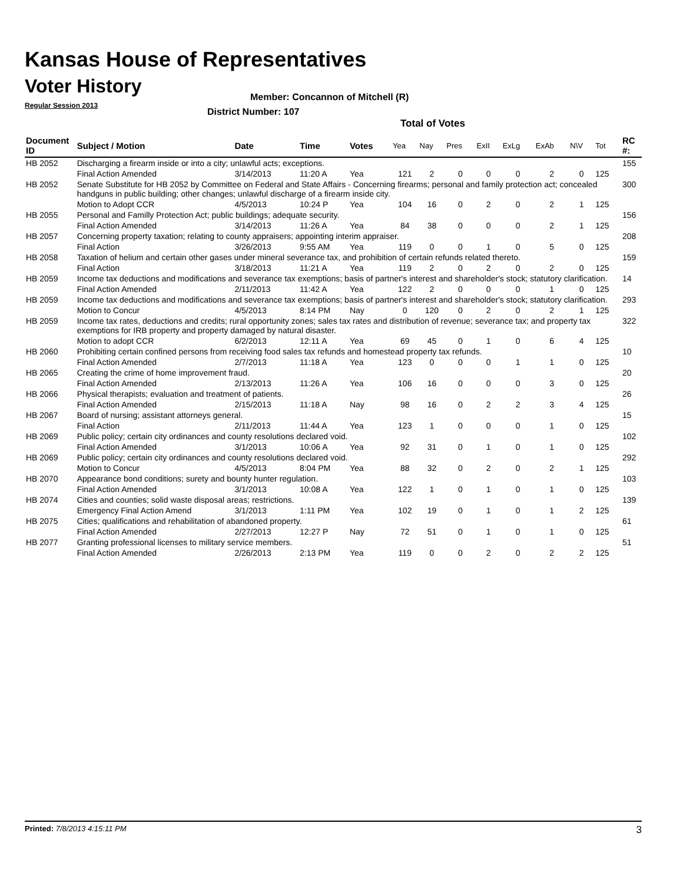Kansas House of Representatives
Voter History
Regular Session 2013
Member: Concannon of Mitchell (R)
District Number: 107
Total of Votes
| Document ID | Subject / Motion | Date | Time | Votes | Yea | Nay | Pres | ExII | ExLg | ExAb | N\V | Tot | RC #: |
| --- | --- | --- | --- | --- | --- | --- | --- | --- | --- | --- | --- | --- | --- |
| HB 2052 | Discharging a firearm inside or into a city; unlawful acts; exceptions. | | | | | | | | | | | | 155 |
| | Final Action Amended | 3/14/2013 | 11:20 A | Yea | 121 | 2 | 0 | 0 | 0 | 2 | 0 | 125 | |
| HB 2052 | Senate Substitute for HB 2052 by Committee on Federal and State Affairs - Concerning firearms; personal and family protection act; concealed handguns in public building; other changes; unlawful discharge of a firearm inside city. | | | | | | | | | | | | 300 |
| | Motion to Adopt CCR | 4/5/2013 | 10:24 P | Yea | 104 | 16 | 0 | 2 | 0 | 2 | 1 | 125 | |
| HB 2055 | Personal and Familly Protection Act; public buildings; adequate security. | | | | | | | | | | | | 156 |
| | Final Action Amended | 3/14/2013 | 11:26 A | Yea | 84 | 38 | 0 | 0 | 0 | 2 | 1 | 125 | |
| HB 2057 | Concerning property taxation; relating to county appraisers; appointing interim appraiser. | | | | | | | | | | | | 208 |
| | Final Action | 3/26/2013 | 9:55 AM | Yea | 119 | 0 | 0 | 1 | 0 | 5 | 0 | 125 | |
| HB 2058 | Taxation of helium and certain other gases under mineral severance tax, and prohibition of certain refunds related thereto. | | | | | | | | | | | | 159 |
| | Final Action | 3/18/2013 | 11:21 A | Yea | 119 | 2 | 0 | 2 | 0 | 2 | 0 | 125 | |
| HB 2059 | Income tax deductions and modifications and severance tax exemptions; basis of partner's interest and shareholder's stock; statutory clarification. | | | | | | | | | | | | 14 |
| | Final Action Amended | 2/11/2013 | 11:42 A | Yea | 122 | 2 | 0 | 0 | 0 | 1 | 0 | 125 | |
| HB 2059 | Income tax deductions and modifications and severance tax exemptions; basis of partner's interest and shareholder's stock; statutory clarification. | | | | | | | | | | | | 293 |
| | Motion to Concur | 4/5/2013 | 8:14 PM | Nay | 0 | 120 | 0 | 2 | 0 | 2 | 1 | 125 | |
| HB 2059 | Income tax rates, deductions and credits; rural opportunity zones; sales tax rates and distribution of revenue; severance tax; and property tax exemptions for IRB property and property damaged by natural disaster. | | | | | | | | | | | | 322 |
| | Motion to adopt CCR | 6/2/2013 | 12:11 A | Yea | 69 | 45 | 0 | 1 | 0 | 6 | 4 | 125 | |
| HB 2060 | Prohibiting certain confined persons from receiving food sales tax refunds and homestead property tax refunds. | | | | | | | | | | | | 10 |
| | Final Action Amended | 2/7/2013 | 11:18 A | Yea | 123 | 0 | 0 | 0 | 1 | 1 | 0 | 125 | |
| HB 2065 | Creating the crime of home improvement fraud. | | | | | | | | | | | | 20 |
| | Final Action Amended | 2/13/2013 | 11:26 A | Yea | 106 | 16 | 0 | 0 | 0 | 3 | 0 | 125 | |
| HB 2066 | Physical therapists; evaluation and treatment of patients. | | | | | | | | | | | | 26 |
| | Final Action Amended | 2/15/2013 | 11:18 A | Nay | 98 | 16 | 0 | 2 | 2 | 3 | 4 | 125 | |
| HB 2067 | Board of nursing; assistant attorneys general. | | | | | | | | | | | | 15 |
| | Final Action | 2/11/2013 | 11:44 A | Yea | 123 | 1 | 0 | 0 | 0 | 1 | 0 | 125 | |
| HB 2069 | Public policy; certain city ordinances and county resolutions declared void. | | | | | | | | | | | | 102 |
| | Final Action Amended | 3/1/2013 | 10:06 A | Yea | 92 | 31 | 0 | 1 | 0 | 1 | 0 | 125 | |
| HB 2069 | Public policy; certain city ordinances and county resolutions declared void. | | | | | | | | | | | | 292 |
| | Motion to Concur | 4/5/2013 | 8:04 PM | Yea | 88 | 32 | 0 | 2 | 0 | 2 | 1 | 125 | |
| HB 2070 | Appearance bond conditions; surety and bounty hunter regulation. | | | | | | | | | | | | 103 |
| | Final Action Amended | 3/1/2013 | 10:08 A | Yea | 122 | 1 | 0 | 1 | 0 | 1 | 0 | 125 | |
| HB 2074 | Cities and counties; solid waste disposal areas; restrictions. | | | | | | | | | | | | 139 |
| | Emergency Final Action Amend | 3/1/2013 | 1:11 PM | Yea | 102 | 19 | 0 | 1 | 0 | 1 | 2 | 125 | |
| HB 2075 | Cities; qualifications and rehabilitation of abandoned property. | | | | | | | | | | | | 61 |
| | Final Action Amended | 2/27/2013 | 12:27 P | Nay | 72 | 51 | 0 | 1 | 0 | 1 | 0 | 125 | |
| HB 2077 | Granting professional licenses to military service members. | | | | | | | | | | | | 51 |
| | Final Action Amended | 2/26/2013 | 2:13 PM | Yea | 119 | 0 | 0 | 2 | 0 | 2 | 2 | 125 | |
Printed: 7/8/2013 4:15:11 PM 3